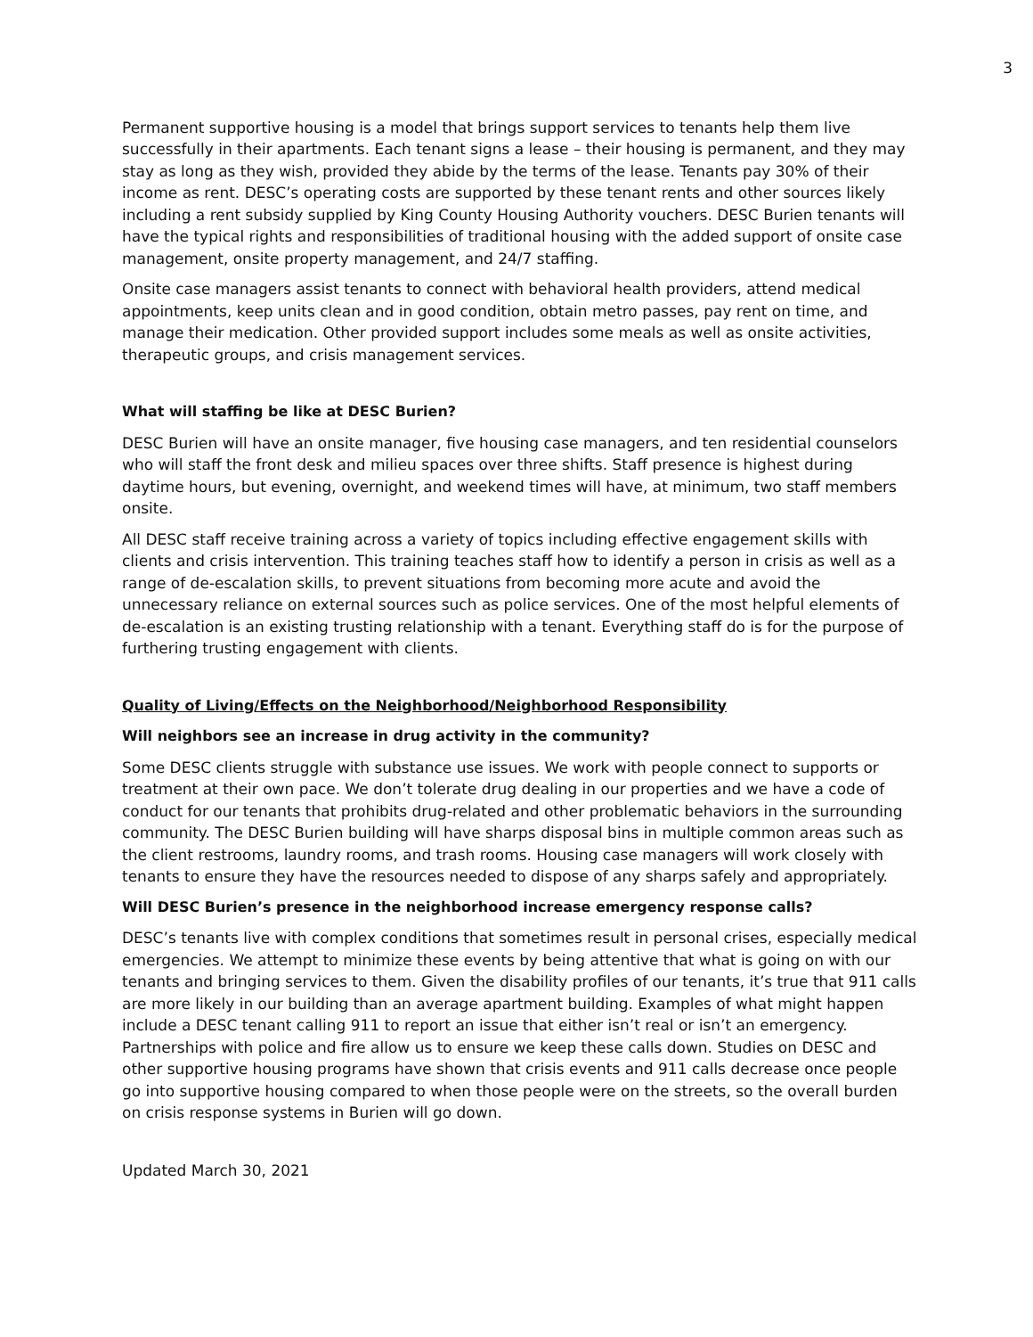3
Permanent supportive housing is a model that brings support services to tenants help them live successfully in their apartments. Each tenant signs a lease – their housing is permanent, and they may stay as long as they wish, provided they abide by the terms of the lease. Tenants pay 30% of their income as rent. DESC’s operating costs are supported by these tenant rents and other sources likely including a rent subsidy supplied by King County Housing Authority vouchers. DESC Burien tenants will have the typical rights and responsibilities of traditional housing with the added support of onsite case management, onsite property management, and 24/7 staffing.
Onsite case managers assist tenants to connect with behavioral health providers, attend medical appointments, keep units clean and in good condition, obtain metro passes, pay rent on time, and manage their medication. Other provided support includes some meals as well as onsite activities, therapeutic groups, and crisis management services.
What will staffing be like at DESC Burien?
DESC Burien will have an onsite manager, five housing case managers, and ten residential counselors who will staff the front desk and milieu spaces over three shifts. Staff presence is highest during daytime hours, but evening, overnight, and weekend times will have, at minimum, two staff members onsite.
All DESC staff receive training across a variety of topics including effective engagement skills with clients and crisis intervention. This training teaches staff how to identify a person in crisis as well as a range of de-escalation skills, to prevent situations from becoming more acute and avoid the unnecessary reliance on external sources such as police services. One of the most helpful elements of de-escalation is an existing trusting relationship with a tenant. Everything staff do is for the purpose of furthering trusting engagement with clients.
Quality of Living/Effects on the Neighborhood/Neighborhood Responsibility
Will neighbors see an increase in drug activity in the community?
Some DESC clients struggle with substance use issues. We work with people connect to supports or treatment at their own pace. We don’t tolerate drug dealing in our properties and we have a code of conduct for our tenants that prohibits drug-related and other problematic behaviors in the surrounding community. The DESC Burien building will have sharps disposal bins in multiple common areas such as the client restrooms, laundry rooms, and trash rooms. Housing case managers will work closely with tenants to ensure they have the resources needed to dispose of any sharps safely and appropriately.
Will DESC Burien’s presence in the neighborhood increase emergency response calls?
DESC’s tenants live with complex conditions that sometimes result in personal crises, especially medical emergencies. We attempt to minimize these events by being attentive that what is going on with our tenants and bringing services to them. Given the disability profiles of our tenants, it’s true that 911 calls are more likely in our building than an average apartment building. Examples of what might happen include a DESC tenant calling 911 to report an issue that either isn’t real or isn’t an emergency. Partnerships with police and fire allow us to ensure we keep these calls down. Studies on DESC and other supportive housing programs have shown that crisis events and 911 calls decrease once people go into supportive housing compared to when those people were on the streets, so the overall burden on crisis response systems in Burien will go down.
Updated March 30, 2021